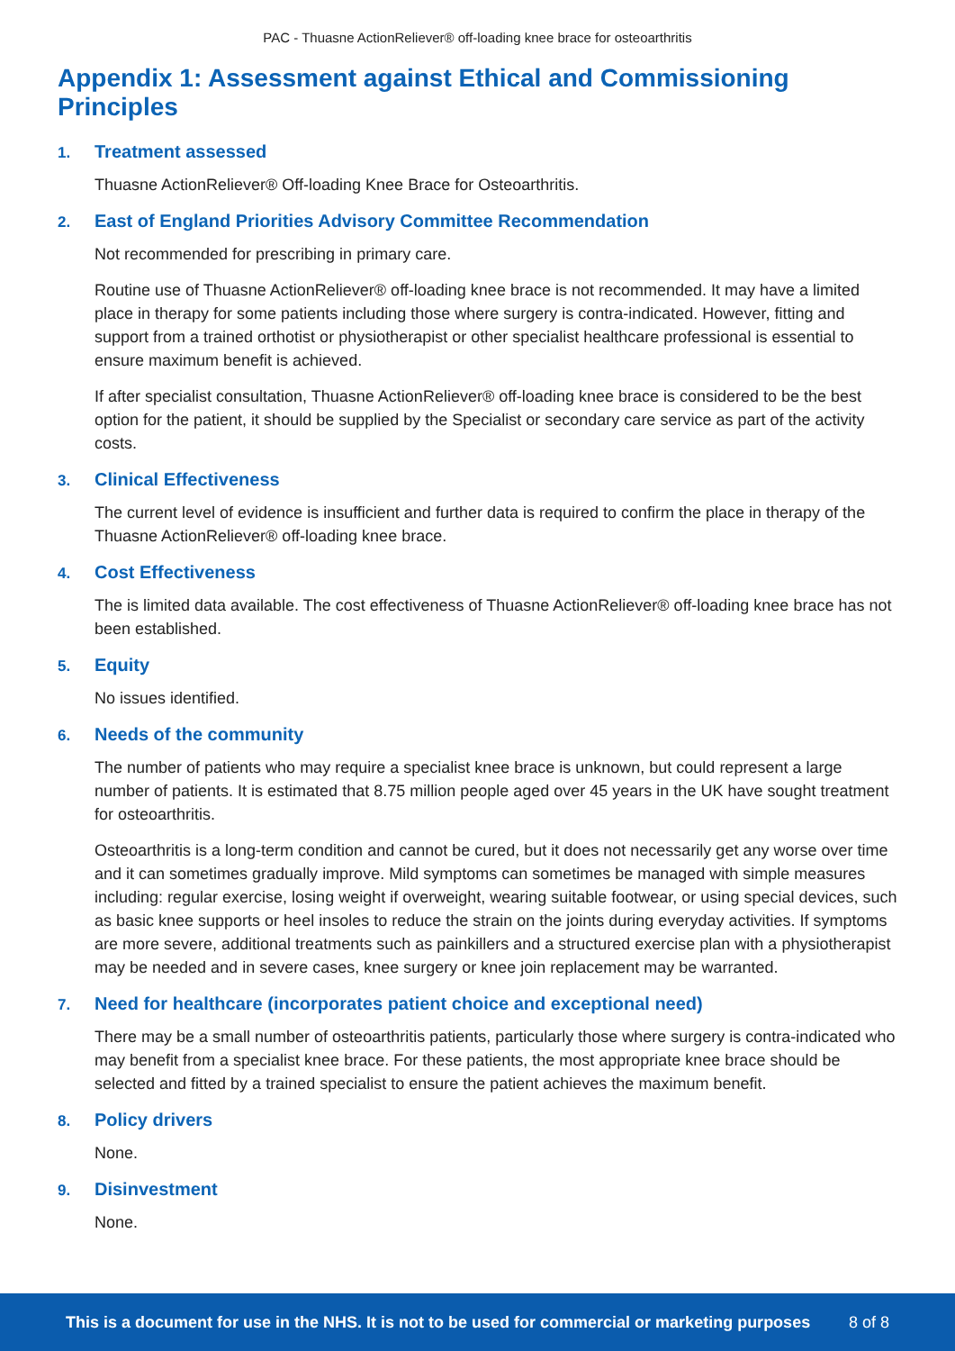PAC - Thuasne ActionReliever® off-loading knee brace for osteoarthritis
Appendix 1: Assessment against Ethical and Commissioning Principles
1. Treatment assessed
Thuasne ActionReliever® Off-loading Knee Brace for Osteoarthritis.
2. East of England Priorities Advisory Committee Recommendation
Not recommended for prescribing in primary care.
Routine use of Thuasne ActionReliever® off-loading knee brace is not recommended. It may have a limited place in therapy for some patients including those where surgery is contra-indicated. However, fitting and support from a trained orthotist or physiotherapist or other specialist healthcare professional is essential to ensure maximum benefit is achieved.
If after specialist consultation, Thuasne ActionReliever® off-loading knee brace is considered to be the best option for the patient, it should be supplied by the Specialist or secondary care service as part of the activity costs.
3. Clinical Effectiveness
The current level of evidence is insufficient and further data is required to confirm the place in therapy of the Thuasne ActionReliever® off-loading knee brace.
4. Cost Effectiveness
The is limited data available. The cost effectiveness of Thuasne ActionReliever® off-loading knee brace has not been established.
5. Equity
No issues identified.
6. Needs of the community
The number of patients who may require a specialist knee brace is unknown, but could represent a large number of patients. It is estimated that 8.75 million people aged over 45 years in the UK have sought treatment for osteoarthritis.
Osteoarthritis is a long-term condition and cannot be cured, but it does not necessarily get any worse over time and it can sometimes gradually improve. Mild symptoms can sometimes be managed with simple measures including: regular exercise, losing weight if overweight, wearing suitable footwear, or using special devices, such as basic knee supports or heel insoles to reduce the strain on the joints during everyday activities. If symptoms are more severe, additional treatments such as painkillers and a structured exercise plan with a physiotherapist may be needed and in severe cases, knee surgery or knee join replacement may be warranted.
7. Need for healthcare (incorporates patient choice and exceptional need)
There may be a small number of osteoarthritis patients, particularly those where surgery is contra-indicated who may benefit from a specialist knee brace. For these patients, the most appropriate knee brace should be selected and fitted by a trained specialist to ensure the patient achieves the maximum benefit.
8. Policy drivers
None.
9. Disinvestment
None.
This is a document for use in the NHS. It is not to be used for commercial or marketing purposes 8 of 8